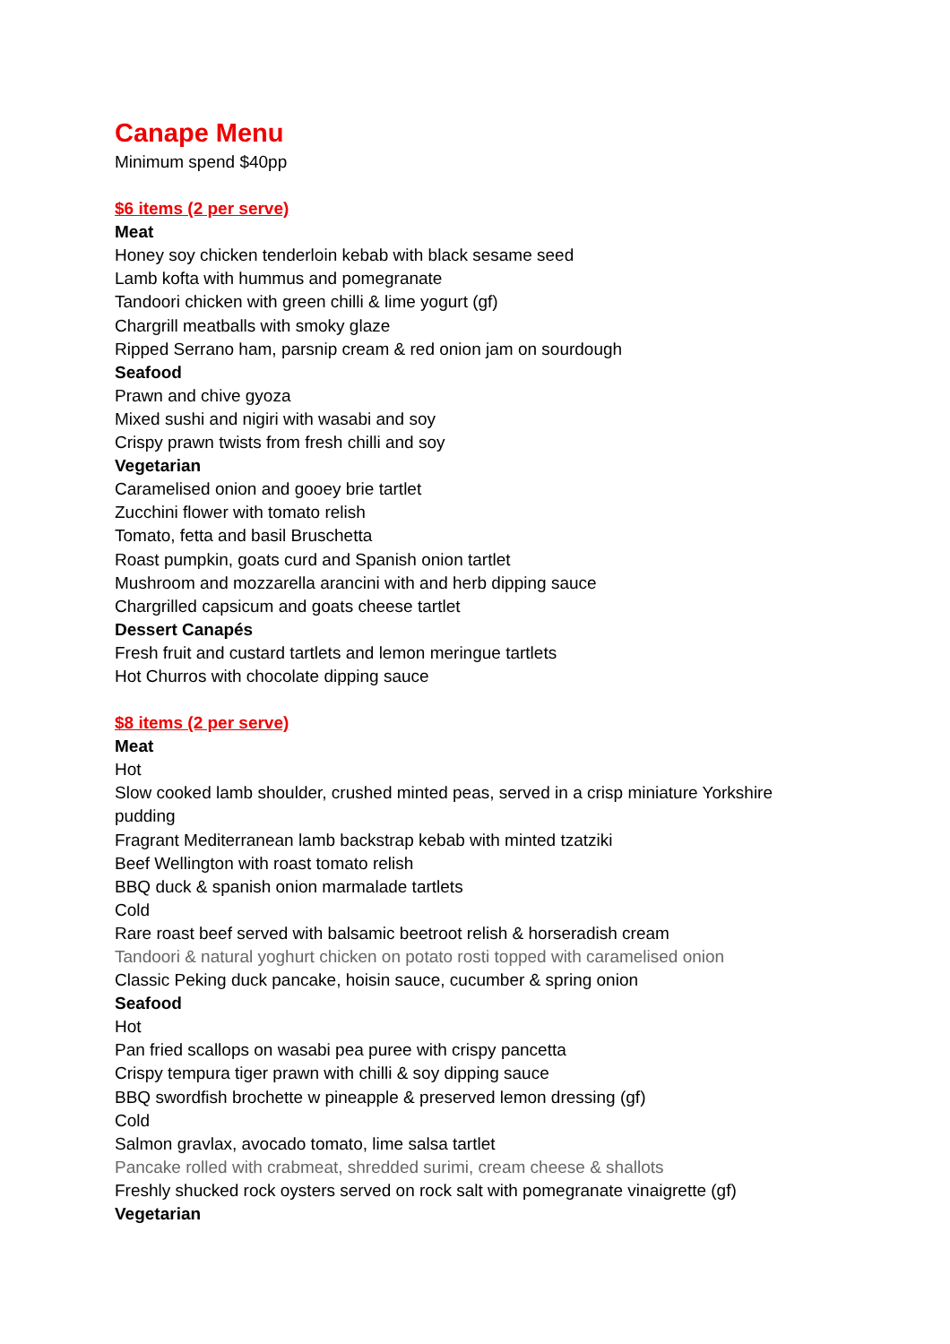Canape Menu
Minimum spend $40pp
$6 items (2 per serve)
Meat
Honey soy chicken tenderloin kebab with black sesame seed
Lamb kofta with hummus and pomegranate
Tandoori chicken with green chilli & lime yogurt (gf)
Chargrill meatballs with smoky glaze
Ripped Serrano ham, parsnip cream & red onion jam on sourdough
Seafood
Prawn and chive gyoza
Mixed sushi and nigiri with wasabi and soy
Crispy prawn twists from fresh chilli and soy
Vegetarian
Caramelised onion and gooey brie tartlet
Zucchini flower with tomato relish
Tomato, fetta and basil Bruschetta
Roast pumpkin, goats curd and Spanish onion tartlet
Mushroom and mozzarella arancini with and herb dipping sauce
Chargrilled capsicum and goats cheese tartlet
Dessert Canapés
Fresh fruit and custard tartlets and lemon meringue tartlets
Hot Churros with chocolate dipping sauce
$8 items (2 per serve)
Meat
Hot
Slow cooked lamb shoulder, crushed minted peas, served in a crisp miniature Yorkshire
pudding
Fragrant Mediterranean lamb backstrap kebab with minted tzatziki
Beef Wellington with roast tomato relish
BBQ duck & spanish onion marmalade tartlets
Cold
Rare roast beef served with balsamic beetroot relish & horseradish cream
Tandoori & natural yoghurt chicken on potato rosti topped with caramelised onion
Classic Peking duck pancake, hoisin sauce, cucumber & spring onion
Seafood
Hot
Pan fried scallops on wasabi pea puree with crispy pancetta
Crispy tempura tiger prawn with chilli & soy dipping sauce
BBQ swordfish brochette w pineapple & preserved lemon dressing (gf)
Cold
Salmon gravlax, avocado tomato, lime salsa tartlet
Pancake rolled with crabmeat, shredded surimi, cream cheese & shallots
Freshly shucked rock oysters served on rock salt with pomegranate vinaigrette (gf)
Vegetarian